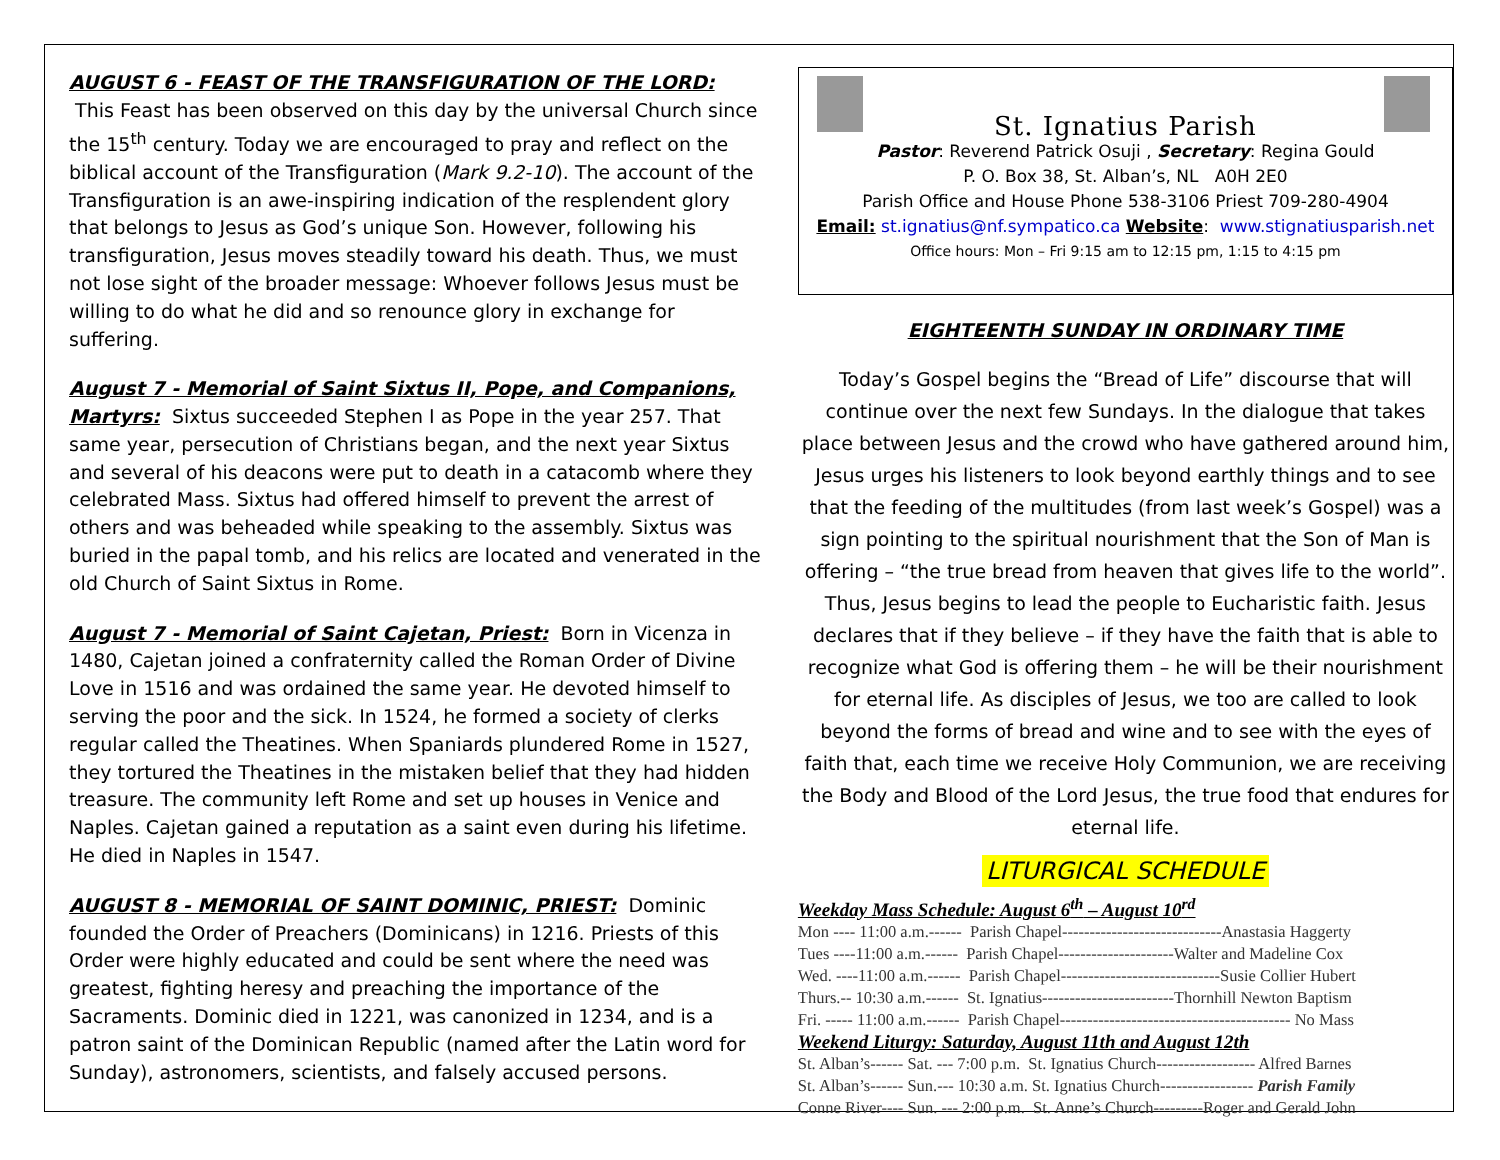AUGUST 6 - FEAST OF THE TRANSFIGURATION OF THE LORD: This Feast has been observed on this day by the universal Church since the 15<sup>th</sup> century. Today we are encouraged to pray and reflect on the biblical account of the Transfiguration (Mark 9.2-10). The account of the Transfiguration is an awe-inspiring indication of the resplendent glory that belongs to Jesus as God’s unique Son. However, following his transfiguration, Jesus moves steadily toward his death. Thus, we must not lose sight of the broader message: Whoever follows Jesus must be willing to do what he did and so renounce glory in exchange for suffering.
August 7 - Memorial of Saint Sixtus II, Pope, and Companions, Martyrs: Sixtus succeeded Stephen I as Pope in the year 257. That same year, persecution of Christians began, and the next year Sixtus and several of his deacons were put to death in a catacomb where they celebrated Mass. Sixtus had offered himself to prevent the arrest of others and was beheaded while speaking to the assembly. Sixtus was buried in the papal tomb, and his relics are located and venerated in the old Church of Saint Sixtus in Rome.
August 7 - Memorial of Saint Cajetan, Priest: Born in Vicenza in 1480, Cajetan joined a confraternity called the Roman Order of Divine Love in 1516 and was ordained the same year. He devoted himself to serving the poor and the sick. In 1524, he formed a society of clerks regular called the Theatines. When Spaniards plundered Rome in 1527, they tortured the Theatines in the mistaken belief that they had hidden treasure. The community left Rome and set up houses in Venice and Naples. Cajetan gained a reputation as a saint even during his lifetime. He died in Naples in 1547.
AUGUST 8 - MEMORIAL OF SAINT DOMINIC, PRIEST: Dominic founded the Order of Preachers (Dominicans) in 1216. Priests of this Order were highly educated and could be sent where the need was greatest, fighting heresy and preaching the importance of the Sacraments. Dominic died in 1221, was canonized in 1234, and is a patron saint of the Dominican Republic (named after the Latin word for Sunday), astronomers, scientists, and falsely accused persons.
St. Ignatius Parish
Pastor: Reverend Patrick Osuji , Secretary: Regina Gould
P. O. Box 38, St. Alban’s, NL A0H 2E0
Parish Office and House Phone 538-3106 Priest 709-280-4904
Email: st.ignatius@nf.sympatico.ca Website: www.stignatiusparish.net
Office hours: Mon – Fri 9:15 am to 12:15 pm, 1:15 to 4:15 pm
EIGHTEENTH SUNDAY IN ORDINARY TIME
Today’s Gospel begins the “Bread of Life” discourse that will continue over the next few Sundays. In the dialogue that takes place between Jesus and the crowd who have gathered around him, Jesus urges his listeners to look beyond earthly things and to see that the feeding of the multitudes (from last week’s Gospel) was a sign pointing to the spiritual nourishment that the Son of Man is offering – “the true bread from heaven that gives life to the world”. Thus, Jesus begins to lead the people to Eucharistic faith. Jesus declares that if they believe – if they have the faith that is able to recognize what God is offering them – he will be their nourishment for eternal life. As disciples of Jesus, we too are called to look beyond the forms of bread and wine and to see with the eyes of faith that, each time we receive Holy Communion, we are receiving the Body and Blood of the Lord Jesus, the true food that endures for eternal life.
LITURGICAL SCHEDULE
Weekday Mass Schedule: August 6<sup>th</sup> – August 10<sup>rd</sup>
Mon ---- 11:00 a.m.------ Parish Chapel-----------------------------Anastasia Haggerty
Tues ----11:00 a.m.------ Parish Chapel---------------------Walter and Madeline Cox
Wed. ----11:00 a.m.------ Parish Chapel-----------------------------Susie Collier Hubert
Thurs.-- 10:30 a.m.------ St. Ignatius------------------------Thornhill Newton Baptism
Fri. ----- 11:00 a.m.------ Parish Chapel------------------------------------------ No Mass
Weekend Liturgy: Saturday, August 11th and August 12th
St. Alban’s------ Sat. --- 7:00 p.m. St. Ignatius Church------------------ Alfred Barnes
St. Alban’s------ Sun.--- 10:30 a.m. St. Ignatius Church----------------- Parish Family
Conne River---- Sun. --- 2:00 p.m. St. Anne’s Church---------Roger and Gerald John